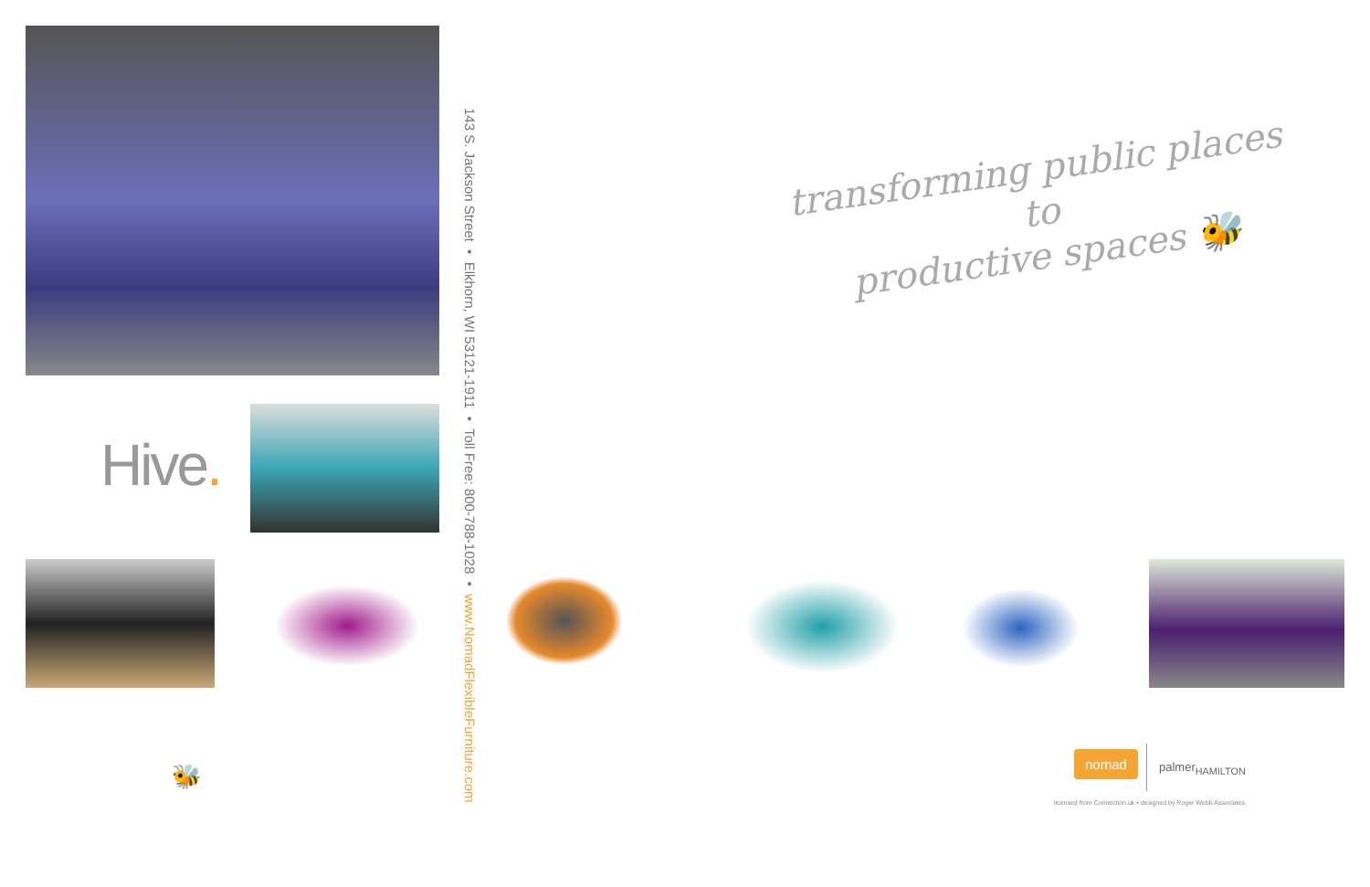Hive.
143 S. Jackson Street • Elkhorn, WI 53121-1911 • Toll Free: 800-788-1028 • www.NomadFlexibleFurniture.com
transforming public places to
productive spaces 🐝
🐝
nomad
palmer<sub>HAMILTON</sub>
licensed from Connection.uk • designed by Roger Webb Associates